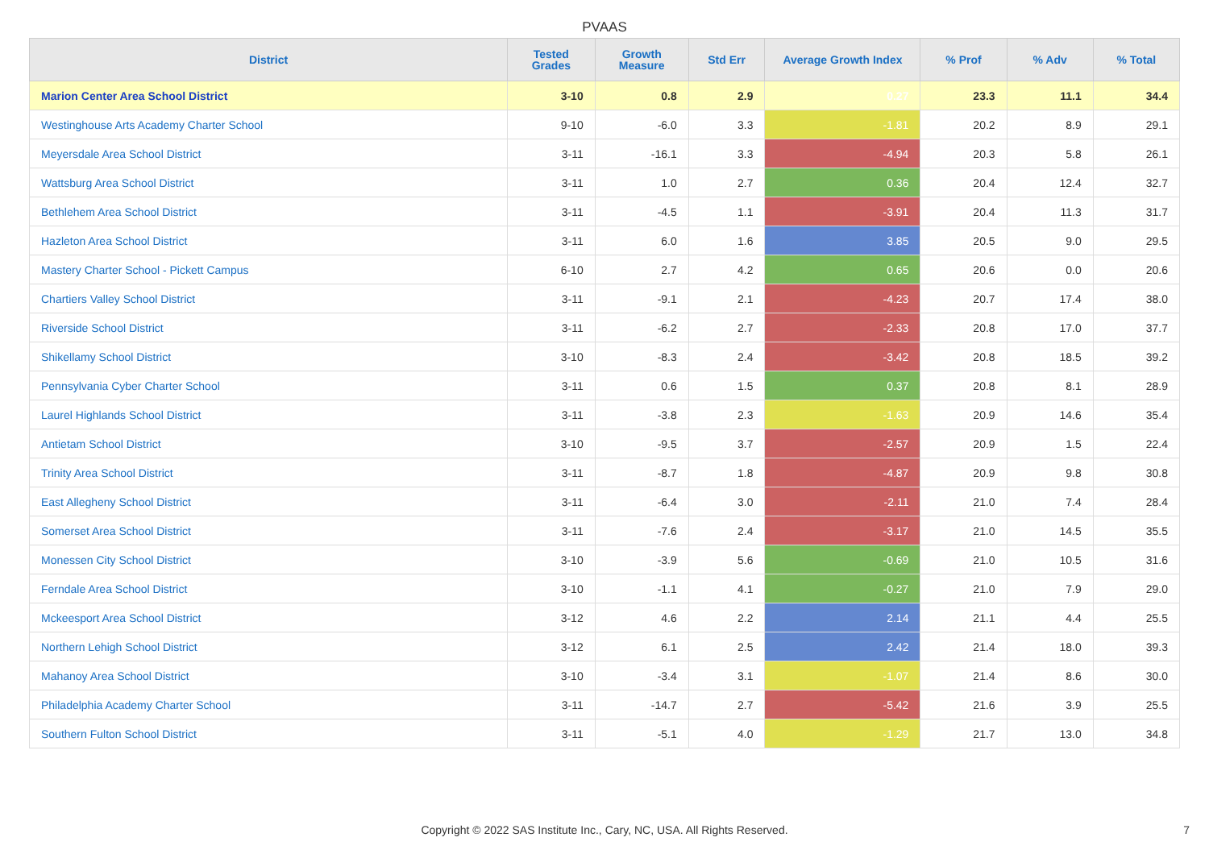PVAAS
| District | Tested Grades | Growth Measure | Std Err | Average Growth Index | % Prof | % Adv | % Total |
| --- | --- | --- | --- | --- | --- | --- | --- |
| Marion Center Area School District | 3-10 | 0.8 | 2.9 | 0.27 | 23.3 | 11.1 | 34.4 |
| Westinghouse Arts Academy Charter School | 9-10 | -6.0 | 3.3 | -1.81 | 20.2 | 8.9 | 29.1 |
| Meyersdale Area School District | 3-11 | -16.1 | 3.3 | -4.94 | 20.3 | 5.8 | 26.1 |
| Wattsburg Area School District | 3-11 | 1.0 | 2.7 | 0.36 | 20.4 | 12.4 | 32.7 |
| Bethlehem Area School District | 3-11 | -4.5 | 1.1 | -3.91 | 20.4 | 11.3 | 31.7 |
| Hazleton Area School District | 3-11 | 6.0 | 1.6 | 3.85 | 20.5 | 9.0 | 29.5 |
| Mastery Charter School - Pickett Campus | 6-10 | 2.7 | 4.2 | 0.65 | 20.6 | 0.0 | 20.6 |
| Chartiers Valley School District | 3-11 | -9.1 | 2.1 | -4.23 | 20.7 | 17.4 | 38.0 |
| Riverside School District | 3-11 | -6.2 | 2.7 | -2.33 | 20.8 | 17.0 | 37.7 |
| Shikellamy School District | 3-10 | -8.3 | 2.4 | -3.42 | 20.8 | 18.5 | 39.2 |
| Pennsylvania Cyber Charter School | 3-11 | 0.6 | 1.5 | 0.37 | 20.8 | 8.1 | 28.9 |
| Laurel Highlands School District | 3-11 | -3.8 | 2.3 | -1.63 | 20.9 | 14.6 | 35.4 |
| Antietam School District | 3-10 | -9.5 | 3.7 | -2.57 | 20.9 | 1.5 | 22.4 |
| Trinity Area School District | 3-11 | -8.7 | 1.8 | -4.87 | 20.9 | 9.8 | 30.8 |
| East Allegheny School District | 3-11 | -6.4 | 3.0 | -2.11 | 21.0 | 7.4 | 28.4 |
| Somerset Area School District | 3-11 | -7.6 | 2.4 | -3.17 | 21.0 | 14.5 | 35.5 |
| Monessen City School District | 3-10 | -3.9 | 5.6 | -0.69 | 21.0 | 10.5 | 31.6 |
| Ferndale Area School District | 3-10 | -1.1 | 4.1 | -0.27 | 21.0 | 7.9 | 29.0 |
| Mckeesport Area School District | 3-12 | 4.6 | 2.2 | 2.14 | 21.1 | 4.4 | 25.5 |
| Northern Lehigh School District | 3-12 | 6.1 | 2.5 | 2.42 | 21.4 | 18.0 | 39.3 |
| Mahanoy Area School District | 3-10 | -3.4 | 3.1 | -1.07 | 21.4 | 8.6 | 30.0 |
| Philadelphia Academy Charter School | 3-11 | -14.7 | 2.7 | -5.42 | 21.6 | 3.9 | 25.5 |
| Southern Fulton School District | 3-11 | -5.1 | 4.0 | -1.29 | 21.7 | 13.0 | 34.8 |
Copyright © 2022 SAS Institute Inc., Cary, NC, USA. All Rights Reserved. 7